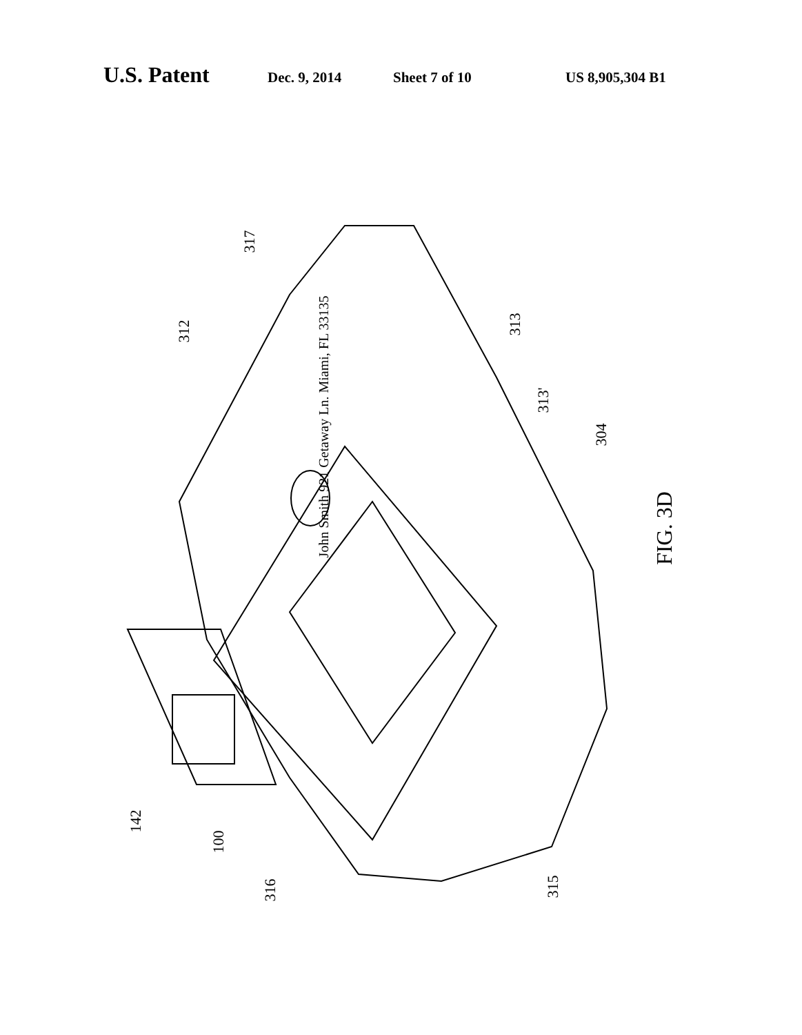U.S. Patent Dec. 9, 2014 Sheet 7 of 10 US 8,905,304 B1
312
317
313
313'
304
John Smith 921 Getaway Ln. Miami, FL 33135
142
100
316 315
FIG. 3D